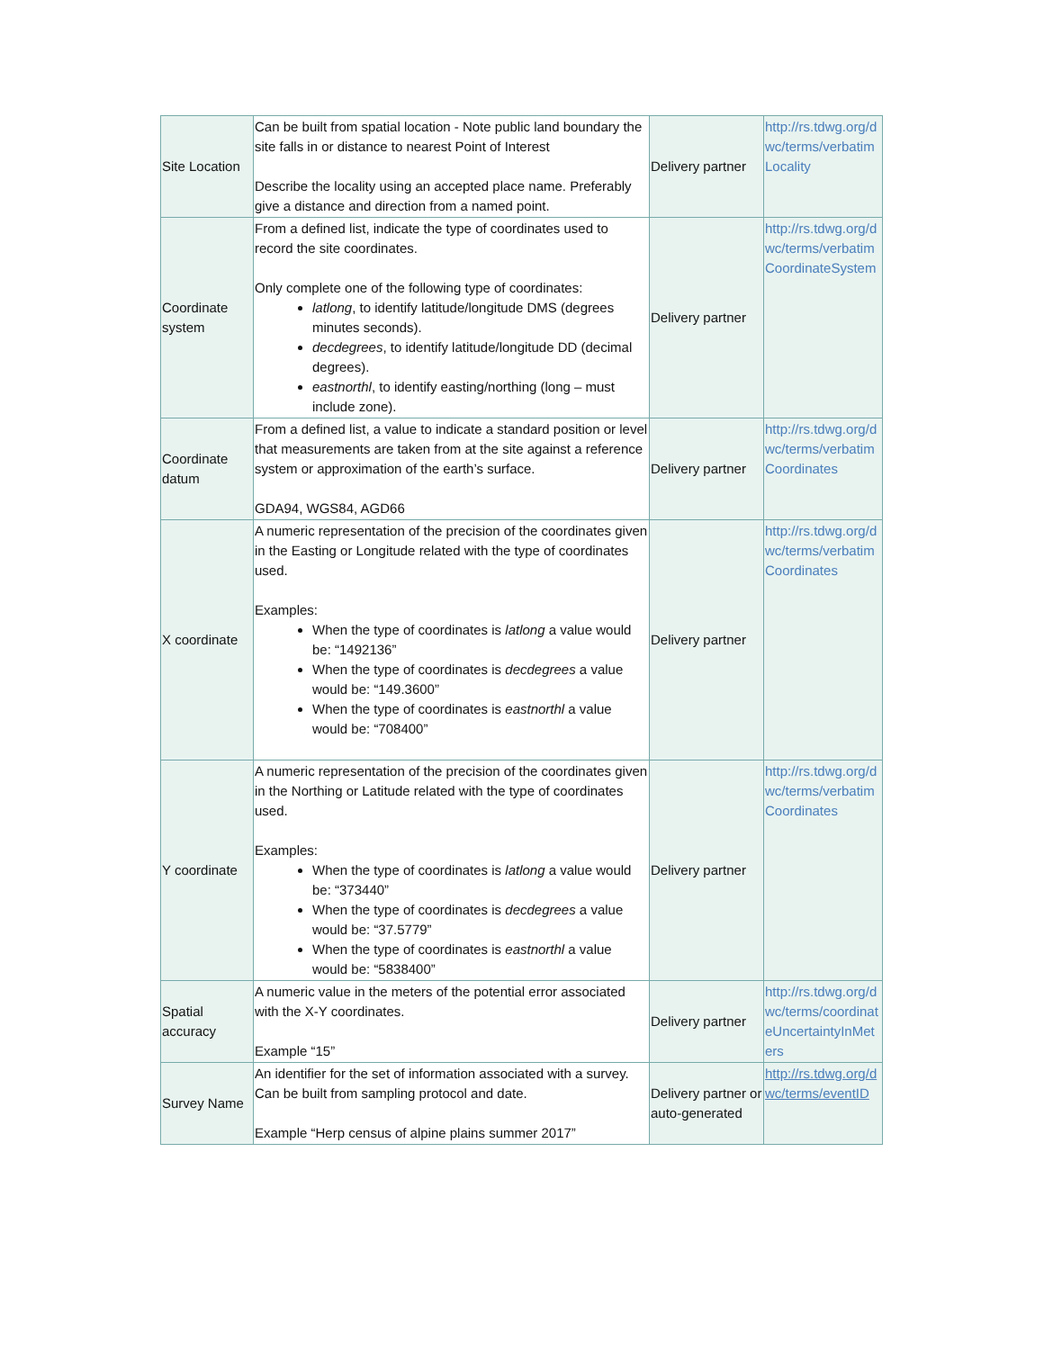| Site Location | Can be built from spatial location - Note public land boundary the site falls in or distance to nearest Point of Interest Describe the locality using an accepted place name. Preferably give a distance and direction from a named point. | Delivery partner | http://rs.tdwg.org/dwc/terms/verbatimLocality |
| Coordinate system | From a defined list, indicate the type of coordinates used to record the site coordinates. Only complete one of the following type of coordinates: latlong , to identify latitude/longitude DMS (degrees minutes seconds). decdegrees , to identify latitude/longitude DD (decimal degrees). eastnorthl , to identify easting/northing (long – must include zone). | Delivery partner | http://rs.tdwg.org/dwc/terms/verbatimCoordinateSystem |
| Coordinate datum | From a defined list, a value to indicate a standard position or level that measurements are taken from at the site against a reference system or approximation of the earth’s surface. GDA94, WGS84, AGD66 | Delivery partner | http://rs.tdwg.org/dwc/terms/verbatimCoordinates |
| X coordinate | A numeric representation of the precision of the coordinates given in the Easting or Longitude related with the type of coordinates used. Examples: When the type of coordinates is latlong a value would be: “1492136” When the type of coordinates is decdegrees a value would be: “149.3600” When the type of coordinates is eastnorthl a value would be: “708400” | Delivery partner | http://rs.tdwg.org/dwc/terms/verbatimCoordinates |
| Y coordinate | A numeric representation of the precision of the coordinates given in the Northing or Latitude related with the type of coordinates used. Examples: When the type of coordinates is latlong a value would be: “373440” When the type of coordinates is decdegrees a value would be: “37.5779” When the type of coordinates is eastnorthl a value would be: “5838400” | Delivery partner | http://rs.tdwg.org/dwc/terms/verbatimCoordinates |
| Spatial accuracy | A numeric value in the meters of the potential error associated with the X-Y coordinates. Example “15” | Delivery partner | http://rs.tdwg.org/dwc/terms/coordinateUncertaintyInMeters |
| Survey Name | An identifier for the set of information associated with a survey. Can be built from sampling protocol and date. Example “Herp census of alpine plains summer 2017” | Delivery partner or auto-generated | http://rs.tdwg.org/dwc/terms/eventID |